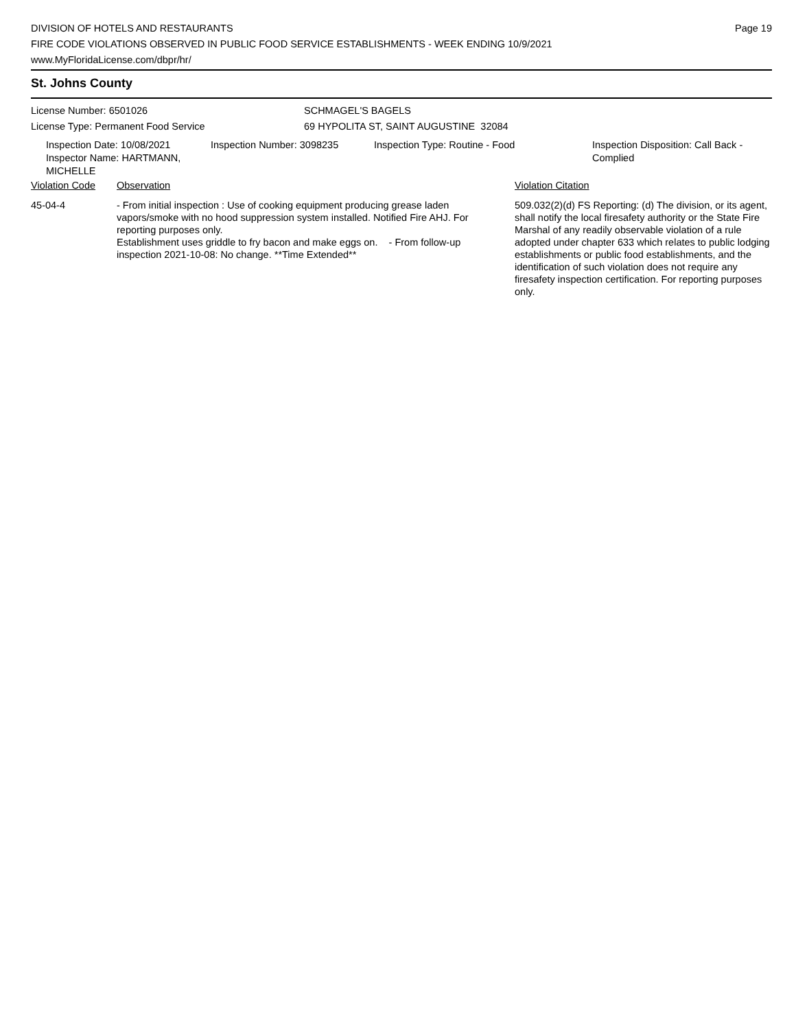DIVISION OF HOTELS AND RESTAURANTS
FIRE CODE VIOLATIONS OBSERVED IN PUBLIC FOOD SERVICE ESTABLISHMENTS - WEEK ENDING 10/9/2021
www.MyFloridaLicense.com/dbpr/hr/
Page 19
St. Johns County
License Number: 6501026
License Type: Permanent Food Service
SCHMAGEL'S BAGELS
69 HYPOLITA ST, SAINT AUGUSTINE 32084
Inspection Date: 10/08/2021
Inspector Name: HARTMANN, MICHELLE
Inspection Number: 3098235 Inspection Type: Routine - Food Inspection Disposition: Call Back - Complied
Violation Code Observation Violation Citation
45-04-4 - From initial inspection : Use of cooking equipment producing grease laden vapors/smoke with no hood suppression system installed. Notified Fire AHJ. For reporting purposes only.
Establishment uses griddle to fry bacon and make eggs on. - From follow-up inspection 2021-10-08: No change. **Time Extended**
509.032(2)(d) FS Reporting: (d) The division, or its agent, shall notify the local firesafety authority or the State Fire Marshal of any readily observable violation of a rule adopted under chapter 633 which relates to public lodging establishments or public food establishments, and the identification of such violation does not require any firesafety inspection certification. For reporting purposes only.